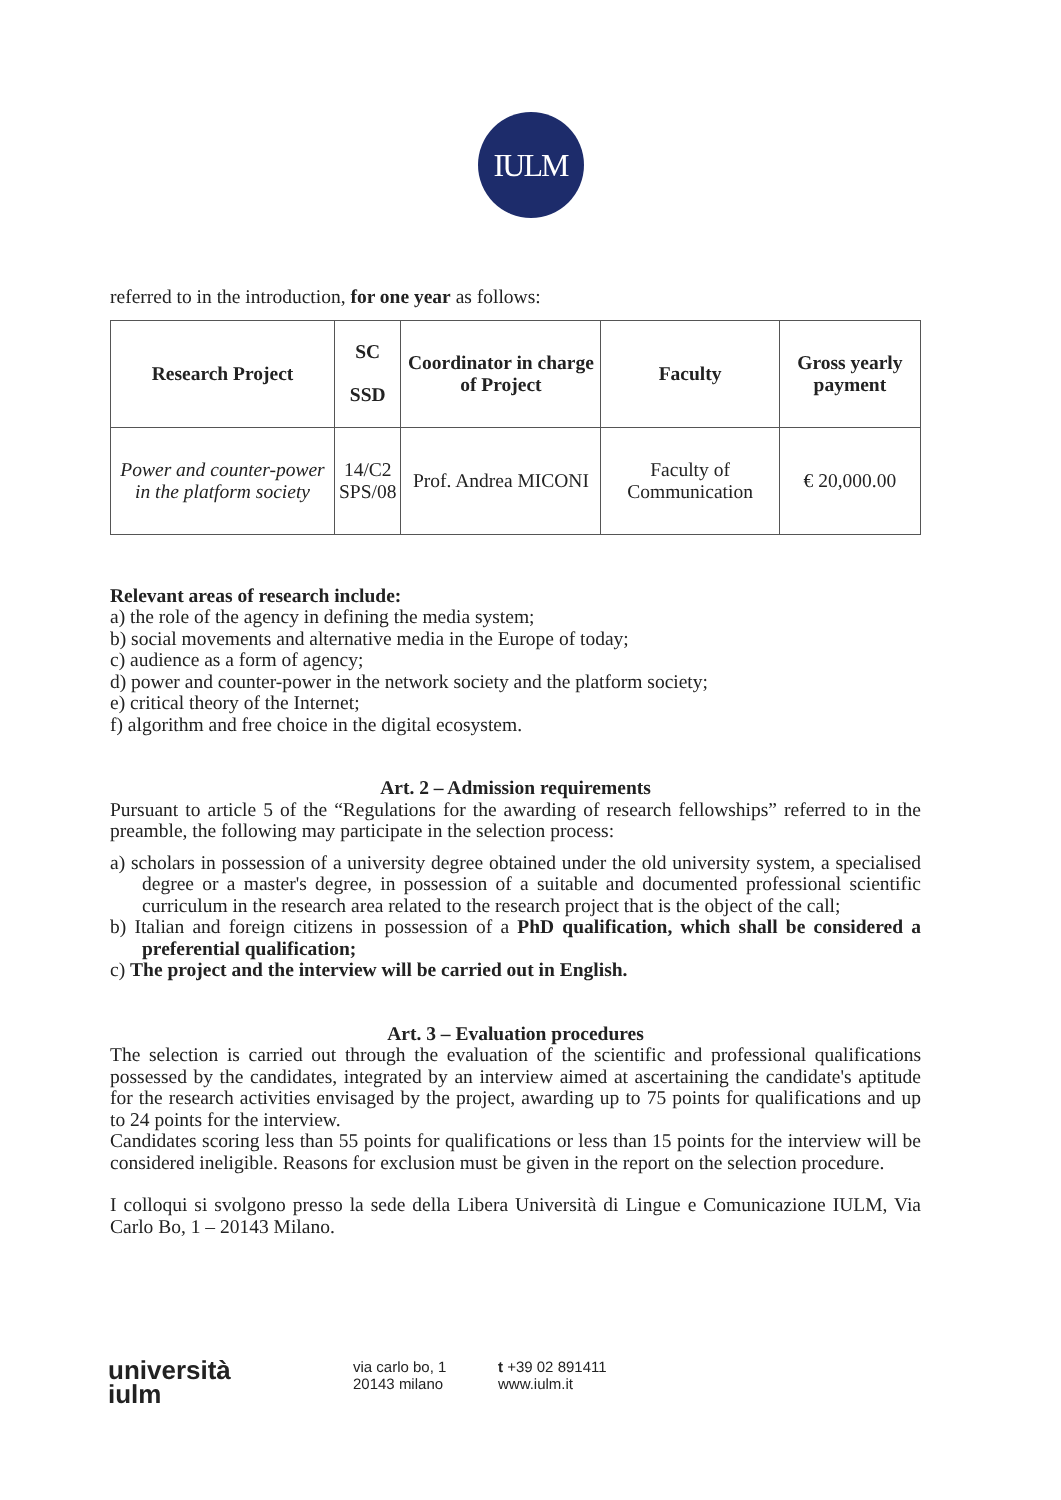IULM
referred to in the introduction, for one year as follows:
| Research Project | SC SSD | Coordinator in charge of Project | Faculty | Gross yearly payment |
| --- | --- | --- | --- | --- |
| Power and counter-power in the platform society | 14/C2 SPS/08 | Prof. Andrea MICONI | Faculty of Communication | € 20,000.00 |
Relevant areas of research include:
a) the role of the agency in defining the media system;
b) social movements and alternative media in the Europe of today;
c) audience as a form of agency;
d) power and counter-power in the network society and the platform society;
e) critical theory of the Internet;
f) algorithm and free choice in the digital ecosystem.
Art. 2 – Admission requirements
Pursuant to article 5 of the “Regulations for the awarding of research fellowships” referred to in the preamble, the following may participate in the selection process:
a) scholars in possession of a university degree obtained under the old university system, a specialised degree or a master's degree, in possession of a suitable and documented professional scientific curriculum in the research area related to the research project that is the object of the call;
b) Italian and foreign citizens in possession of a PhD qualification, which shall be considered a preferential qualification;
c) The project and the interview will be carried out in English.
Art. 3 – Evaluation procedures
The selection is carried out through the evaluation of the scientific and professional qualifications possessed by the candidates, integrated by an interview aimed at ascertaining the candidate's aptitude for the research activities envisaged by the project, awarding up to 75 points for qualifications and up to 24 points for the interview.
Candidates scoring less than 55 points for qualifications or less than 15 points for the interview will be considered ineligible. Reasons for exclusion must be given in the report on the selection procedure.
I colloqui si svolgono presso la sede della Libera Università di Lingue e Comunicazione IULM, Via Carlo Bo, 1 – 20143 Milano.
università
iulm
via carlo bo, 1
20143 milano
t +39 02 891411
www.iulm.it